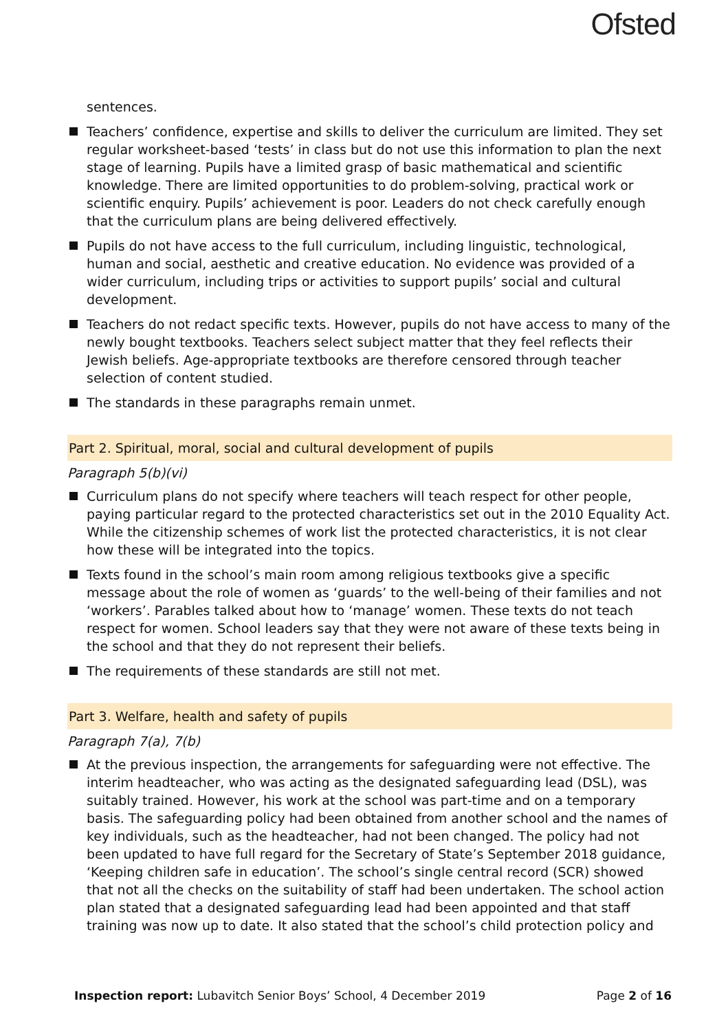Ofsted
sentences.
Teachers’ confidence, expertise and skills to deliver the curriculum are limited. They set regular worksheet-based ‘tests’ in class but do not use this information to plan the next stage of learning. Pupils have a limited grasp of basic mathematical and scientific knowledge. There are limited opportunities to do problem-solving, practical work or scientific enquiry. Pupils’ achievement is poor. Leaders do not check carefully enough that the curriculum plans are being delivered effectively.
Pupils do not have access to the full curriculum, including linguistic, technological, human and social, aesthetic and creative education. No evidence was provided of a wider curriculum, including trips or activities to support pupils’ social and cultural development.
Teachers do not redact specific texts. However, pupils do not have access to many of the newly bought textbooks. Teachers select subject matter that they feel reflects their Jewish beliefs. Age-appropriate textbooks are therefore censored through teacher selection of content studied.
The standards in these paragraphs remain unmet.
Part 2. Spiritual, moral, social and cultural development of pupils
Paragraph 5(b)(vi)
Curriculum plans do not specify where teachers will teach respect for other people, paying particular regard to the protected characteristics set out in the 2010 Equality Act. While the citizenship schemes of work list the protected characteristics, it is not clear how these will be integrated into the topics.
Texts found in the school’s main room among religious textbooks give a specific message about the role of women as ‘guards’ to the well-being of their families and not ‘workers’. Parables talked about how to ‘manage’ women. These texts do not teach respect for women. School leaders say that they were not aware of these texts being in the school and that they do not represent their beliefs.
The requirements of these standards are still not met.
Part 3. Welfare, health and safety of pupils
Paragraph 7(a), 7(b)
At the previous inspection, the arrangements for safeguarding were not effective. The interim headteacher, who was acting as the designated safeguarding lead (DSL), was suitably trained. However, his work at the school was part-time and on a temporary basis. The safeguarding policy had been obtained from another school and the names of key individuals, such as the headteacher, had not been changed. The policy had not been updated to have full regard for the Secretary of State’s September 2018 guidance, ‘Keeping children safe in education’. The school’s single central record (SCR) showed that not all the checks on the suitability of staff had been undertaken. The school action plan stated that a designated safeguarding lead had been appointed and that staff training was now up to date. It also stated that the school’s child protection policy and
Inspection report: Lubavitch Senior Boys’ School, 4 December 2019 Page 2 of 16